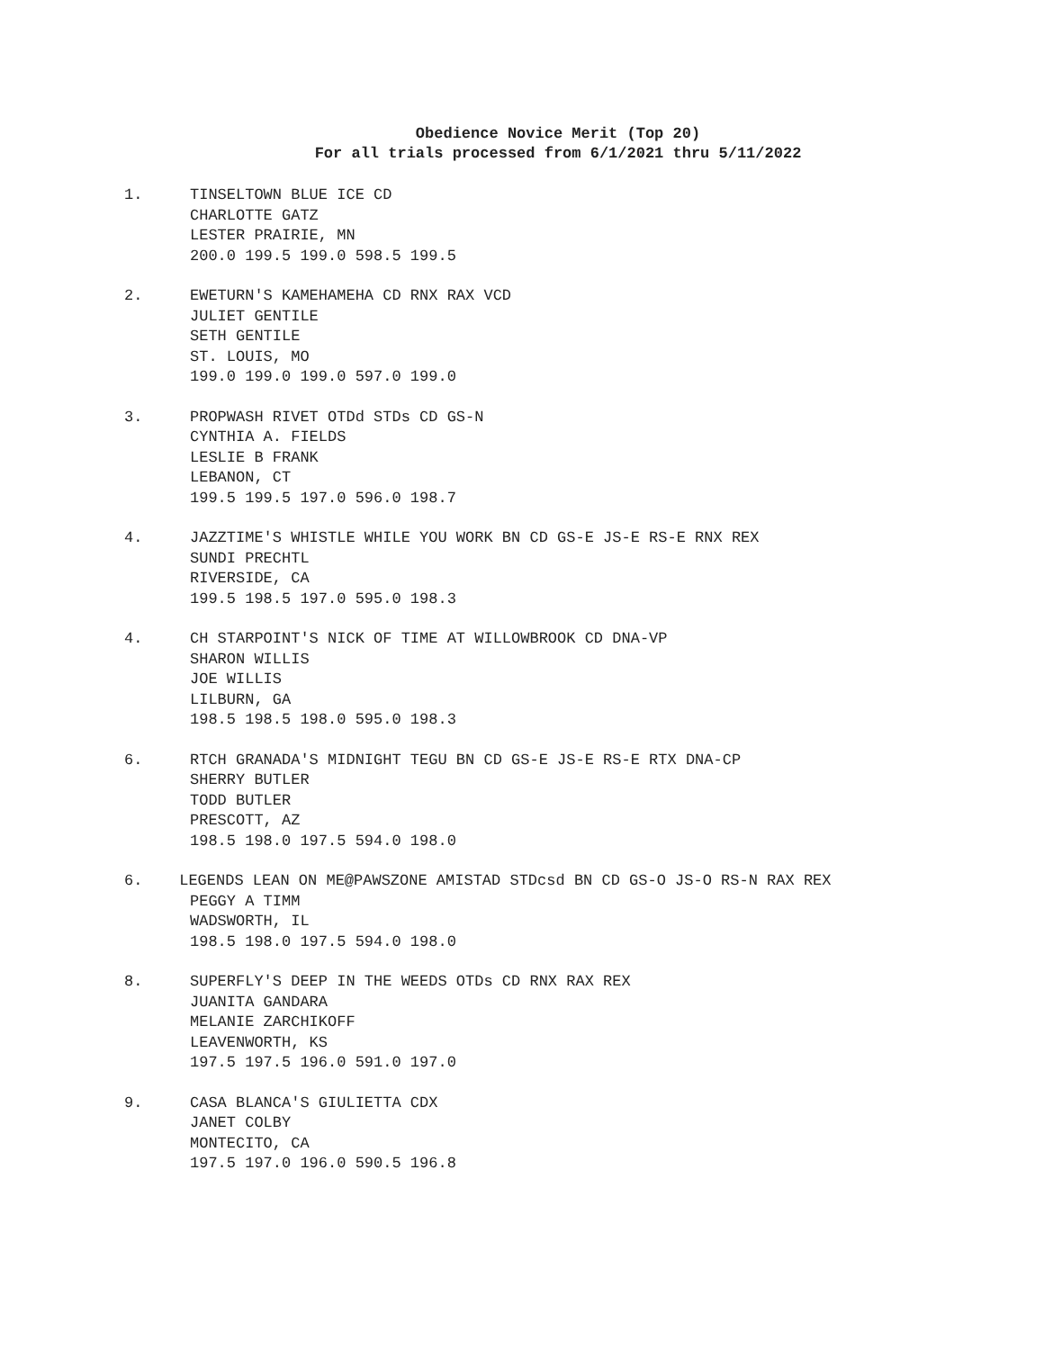Obedience Novice Merit (Top 20)
For all trials processed from 6/1/2021 thru 5/11/2022
1. TINSELTOWN BLUE ICE CD
CHARLOTTE GATZ
LESTER PRAIRIE, MN
200.0 199.5 199.0 598.5 199.5
2. EWETURN'S KAMEHAMEHA CD RNX RAX VCD
JULIET GENTILE
SETH GENTILE
ST. LOUIS, MO
199.0 199.0 199.0 597.0 199.0
3. PROPWASH RIVET OTDd STDs CD GS-N
CYNTHIA A. FIELDS
LESLIE B FRANK
LEBANON, CT
199.5 199.5 197.0 596.0 198.7
4. JAZZTIME'S WHISTLE WHILE YOU WORK BN CD GS-E JS-E RS-E RNX REX
SUNDI PRECHTL
RIVERSIDE, CA
199.5 198.5 197.0 595.0 198.3
4. CH STARPOINT'S NICK OF TIME AT WILLOWBROOK CD DNA-VP
SHARON WILLIS
JOE WILLIS
LILBURN, GA
198.5 198.5 198.0 595.0 198.3
6. RTCH GRANADA'S MIDNIGHT TEGU BN CD GS-E JS-E RS-E RTX DNA-CP
SHERRY BUTLER
TODD BUTLER
PRESCOTT, AZ
198.5 198.0 197.5 594.0 198.0
6. LEGENDS LEAN ON ME@PAWSZONE AMISTAD STDcsd BN CD GS-O JS-O RS-N RAX REX
PEGGY A TIMM
WADSWORTH, IL
198.5 198.0 197.5 594.0 198.0
8. SUPERFLY'S DEEP IN THE WEEDS OTDs CD RNX RAX REX
JUANITA GANDARA
MELANIE ZARCHIKOFF
LEAVENWORTH, KS
197.5 197.5 196.0 591.0 197.0
9. CASA BLANCA'S GIULIETTA CDX
JANET COLBY
MONTECITO, CA
197.5 197.0 196.0 590.5 196.8